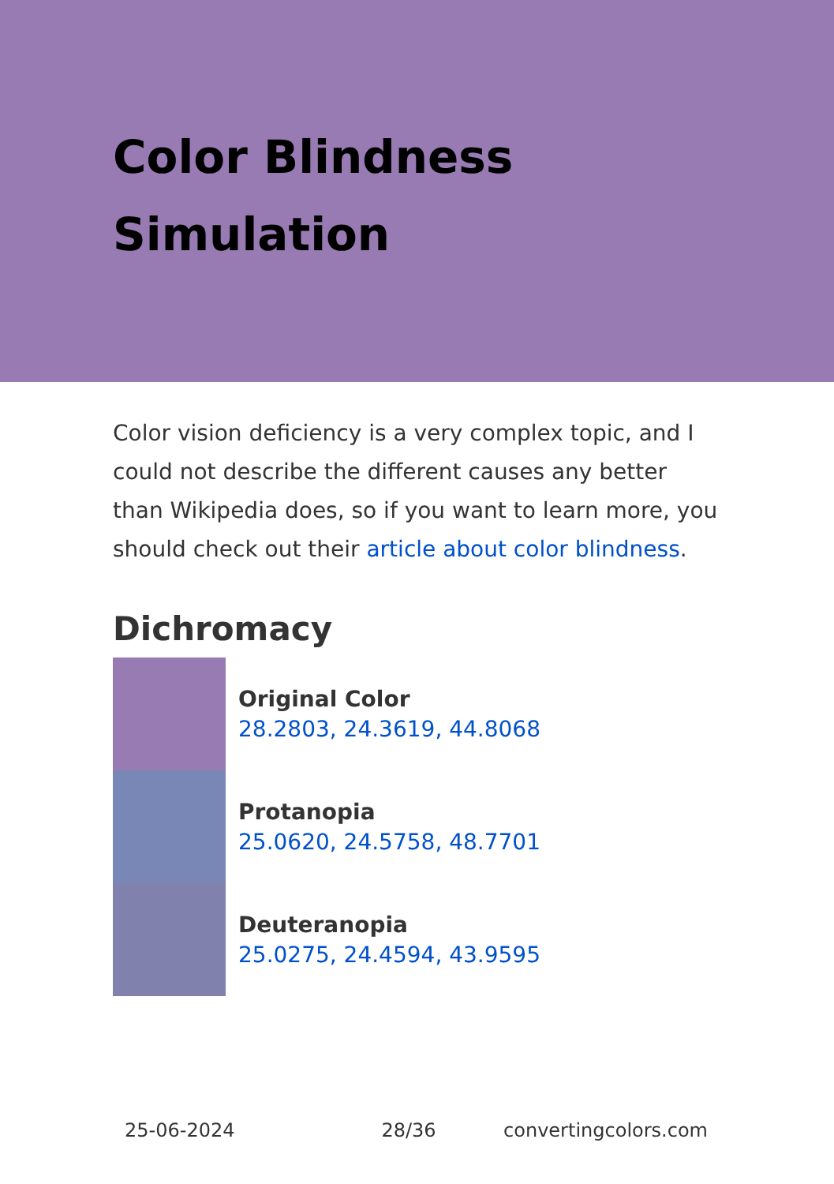Color Blindness Simulation
Color vision deficiency is a very complex topic, and I could not describe the different causes any better than Wikipedia does, so if you want to learn more, you should check out their article about color blindness.
Dichromacy
Original Color
28.2803, 24.3619, 44.8068
Protanopia
25.0620, 24.5758, 48.7701
Deuteranopia
25.0275, 24.4594, 43.9595
25-06-2024 28/36 convertingcolors.com